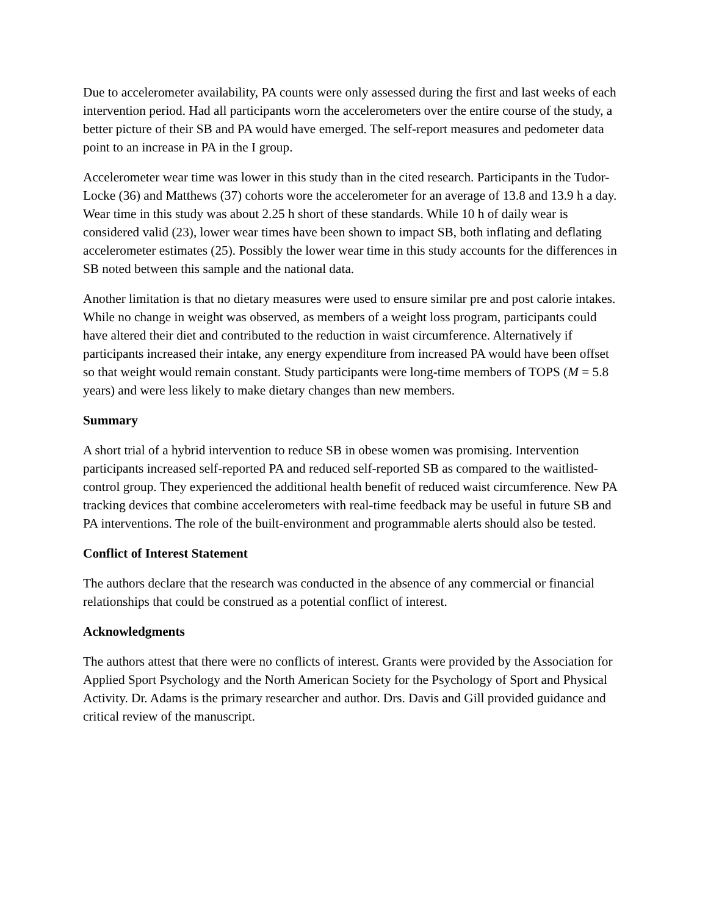Due to accelerometer availability, PA counts were only assessed during the first and last weeks of each intervention period. Had all participants worn the accelerometers over the entire course of the study, a better picture of their SB and PA would have emerged. The self-report measures and pedometer data point to an increase in PA in the I group.
Accelerometer wear time was lower in this study than in the cited research. Participants in the Tudor-Locke (36) and Matthews (37) cohorts wore the accelerometer for an average of 13.8 and 13.9 h a day. Wear time in this study was about 2.25 h short of these standards. While 10 h of daily wear is considered valid (23), lower wear times have been shown to impact SB, both inflating and deflating accelerometer estimates (25). Possibly the lower wear time in this study accounts for the differences in SB noted between this sample and the national data.
Another limitation is that no dietary measures were used to ensure similar pre and post calorie intakes. While no change in weight was observed, as members of a weight loss program, participants could have altered their diet and contributed to the reduction in waist circumference. Alternatively if participants increased their intake, any energy expenditure from increased PA would have been offset so that weight would remain constant. Study participants were long-time members of TOPS (M = 5.8 years) and were less likely to make dietary changes than new members.
Summary
A short trial of a hybrid intervention to reduce SB in obese women was promising. Intervention participants increased self-reported PA and reduced self-reported SB as compared to the waitlisted-control group. They experienced the additional health benefit of reduced waist circumference. New PA tracking devices that combine accelerometers with real-time feedback may be useful in future SB and PA interventions. The role of the built-environment and programmable alerts should also be tested.
Conflict of Interest Statement
The authors declare that the research was conducted in the absence of any commercial or financial relationships that could be construed as a potential conflict of interest.
Acknowledgments
The authors attest that there were no conflicts of interest. Grants were provided by the Association for Applied Sport Psychology and the North American Society for the Psychology of Sport and Physical Activity. Dr. Adams is the primary researcher and author. Drs. Davis and Gill provided guidance and critical review of the manuscript.